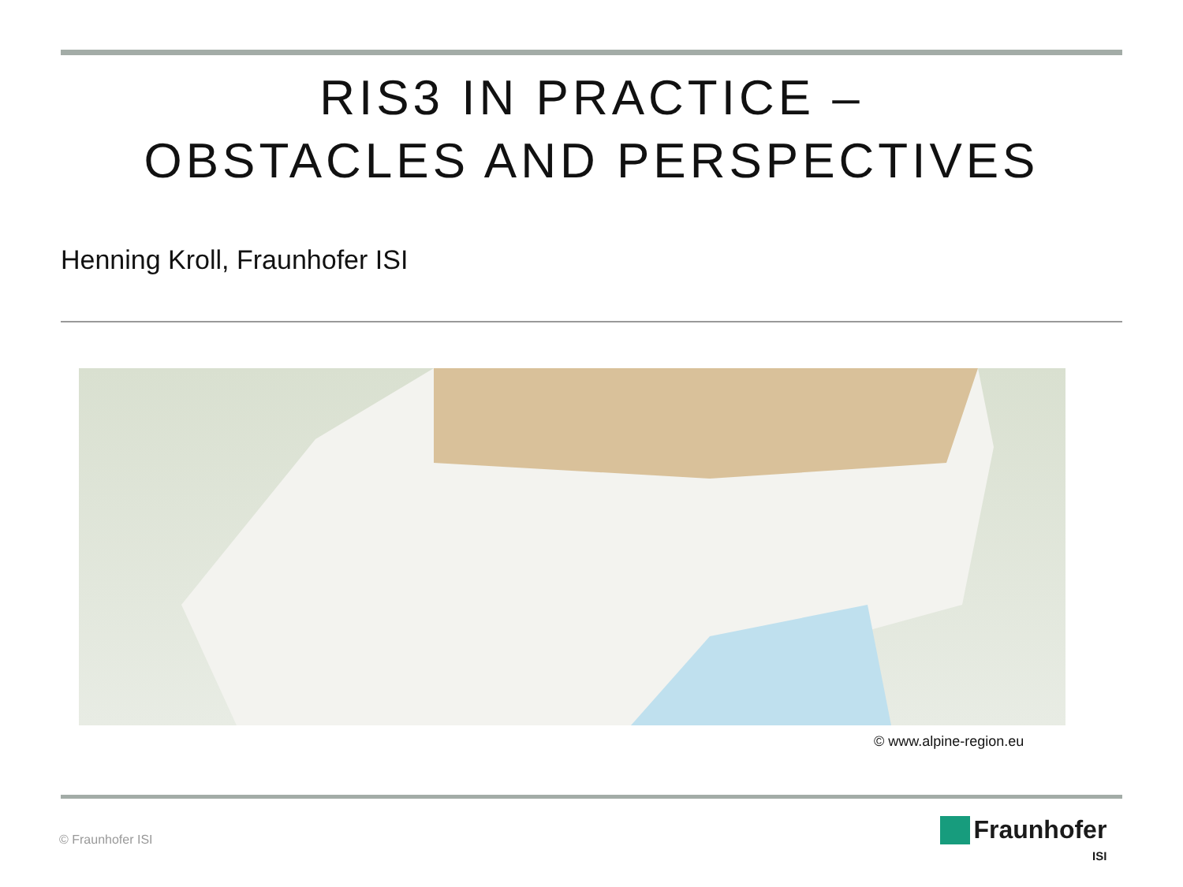RIS3 IN PRACTICE –
OBSTACLES AND PERSPECTIVES
Henning Kroll, Fraunhofer ISI
© www.alpine-region.eu
© Fraunhofer ISI
Fraunhofer
ISI